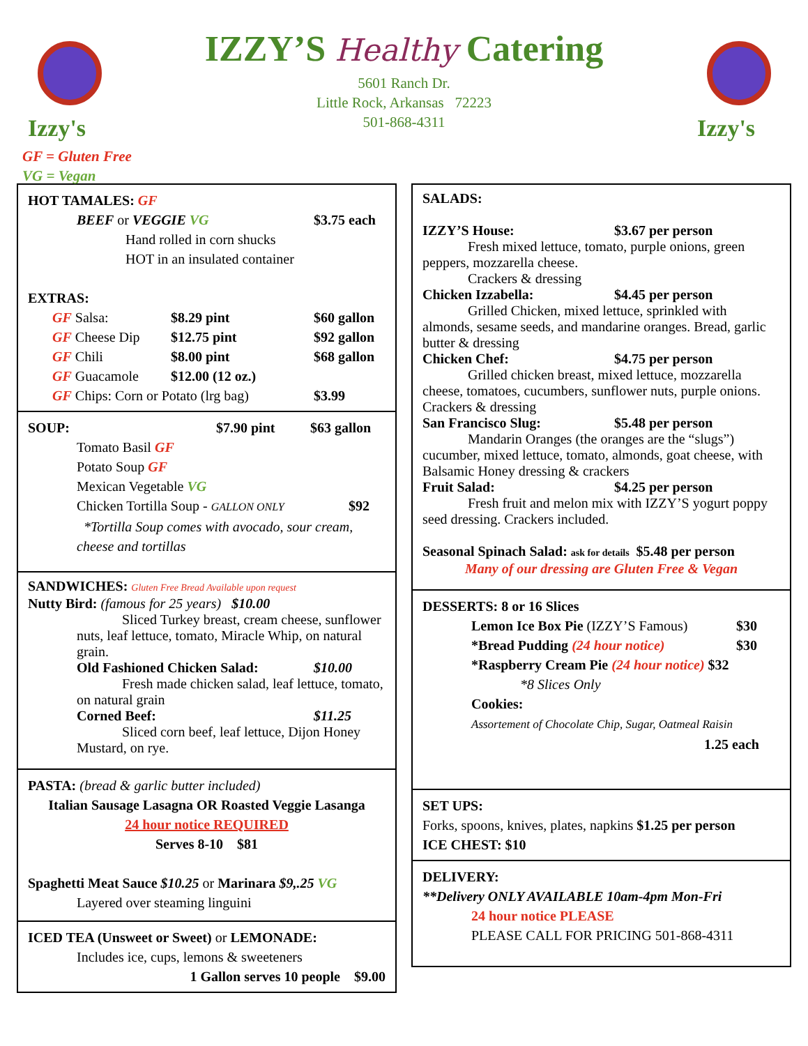Izzy's
Izzy's
IZZY’S Healthy Catering
5601 Ranch Dr.
Little Rock, Arkansas 72223
501-868-4311
GF = Gluten Free
VG = Vegan
HOT TAMALES: GF
BEEF or VEGGIE VG $3.75 each
Hand rolled in corn shucks
HOT in an insulated container
EXTRAS:
GF Salsa: $8.29 pint $60 gallon
GF Cheese Dip $12.75 pint $92 gallon
GF Chili $8.00 pint $68 gallon
GF Guacamole $12.00 (12 oz.)
GF Chips: Corn or Potato (lrg bag) $3.99
SOUP: $7.90 pint $63 gallon
Tomato Basil GF
Potato Soup GF
Mexican Vegetable VG
Chicken Tortilla Soup - GALLON ONLY $92
*Tortilla Soup comes with avocado, sour cream, cheese and tortillas
SANDWICHES: Gluten Free Bread Available upon request
Nutty Bird: (famous for 25 years) $10.00
Sliced Turkey breast, cream cheese, sunflower nuts, leaf lettuce, tomato, Miracle Whip, on natural grain.
Old Fashioned Chicken Salad: $10.00
Fresh made chicken salad, leaf lettuce, tomato, on natural grain
Corned Beef: $11.25
Sliced corn beef, leaf lettuce, Dijon Honey Mustard, on rye.
PASTA: (bread & garlic butter included)
Italian Sausage Lasagna OR Roasted Veggie Lasanga
24 hour notice REQUIRED
Serves 8-10 $81
Spaghetti Meat Sauce $10.25 or Marinara $9,.25 VG
Layered over steaming linguini
ICED TEA (Unsweet or Sweet) or LEMONADE:
Includes ice, cups, lemons & sweeteners
1 Gallon serves 10 people $9.00
SALADS:
IZZY’S House: $3.67 per person
Fresh mixed lettuce, tomato, purple onions, green peppers, mozzarella cheese.
Crackers & dressing
Chicken Izzabella: $4.45 per person
Grilled Chicken, mixed lettuce, sprinkled with almonds, sesame seeds, and mandarine oranges. Bread, garlic butter & dressing
Chicken Chef: $4.75 per person
Grilled chicken breast, mixed lettuce, mozzarella cheese, tomatoes, cucumbers, sunflower nuts, purple onions. Crackers & dressing
San Francisco Slug: $5.48 per person
Mandarin Oranges (the oranges are the “slugs”) cucumber, mixed lettuce, tomato, almonds, goat cheese, with Balsamic Honey dressing & crackers
Fruit Salad: $4.25 per person
Fresh fruit and melon mix with IZZY’S yogurt poppy seed dressing. Crackers included.
Seasonal Spinach Salad: ask for details $5.48 per person
Many of our dressing are Gluten Free & Vegan
DESSERTS: 8 or 16 Slices
Lemon Ice Box Pie (IZZY’S Famous) $30
*Bread Pudding (24 hour notice) $30
*Raspberry Cream Pie (24 hour notice) $32
*8 Slices Only
Cookies:
Assortement of Chocolate Chip, Sugar, Oatmeal Raisin
1.25 each
SET UPS:
Forks, spoons, knives, plates, napkins $1.25 per person
ICE CHEST: $10
DELIVERY:
**Delivery ONLY AVAILABLE 10am-4pm Mon-Fri
24 hour notice PLEASE
PLEASE CALL FOR PRICING 501-868-4311